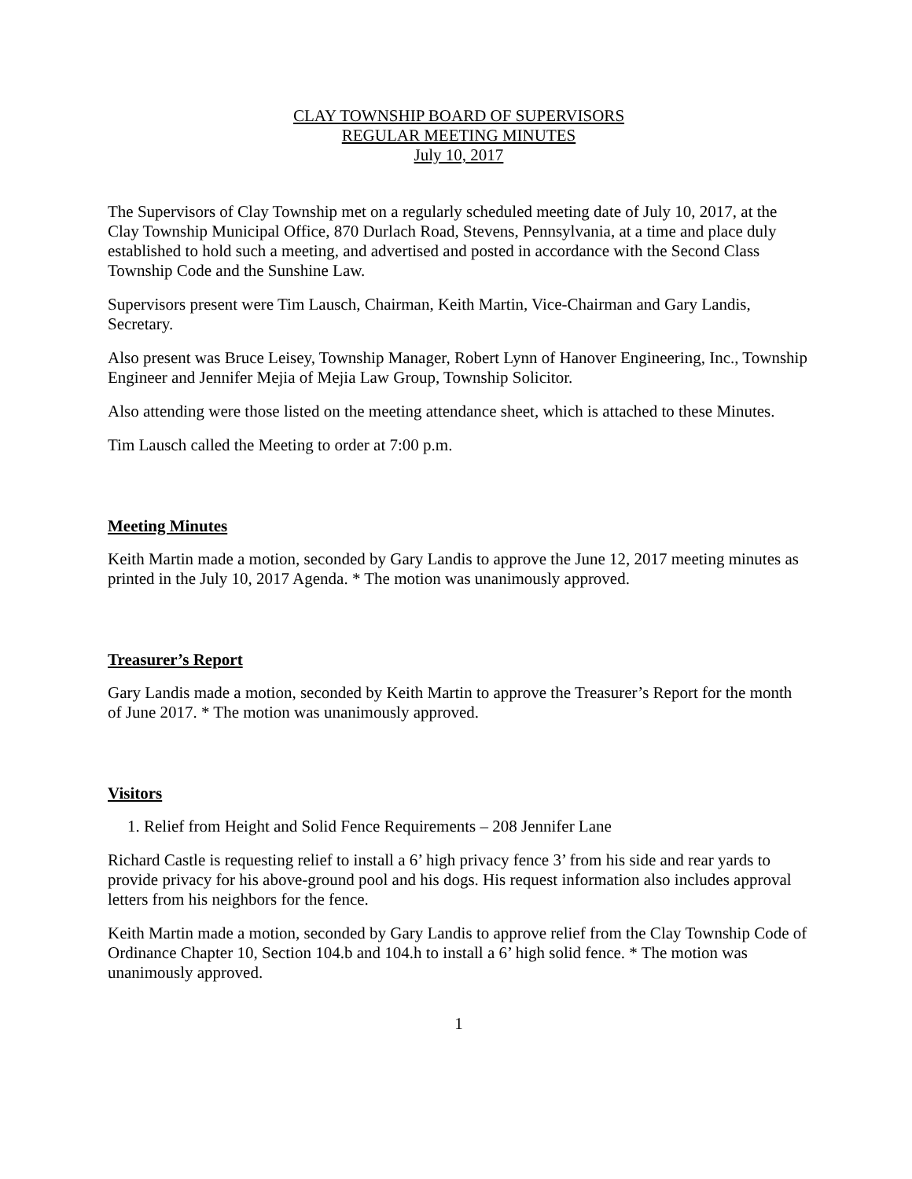CLAY TOWNSHIP BOARD OF SUPERVISORS
REGULAR MEETING MINUTES
July 10, 2017
The Supervisors of Clay Township met on a regularly scheduled meeting date of July 10, 2017, at the Clay Township Municipal Office, 870 Durlach Road, Stevens, Pennsylvania, at a time and place duly established to hold such a meeting, and advertised and posted in accordance with the Second Class Township Code and the Sunshine Law.
Supervisors present were Tim Lausch, Chairman, Keith Martin, Vice-Chairman and Gary Landis, Secretary.
Also present was Bruce Leisey, Township Manager, Robert Lynn of Hanover Engineering, Inc., Township Engineer and Jennifer Mejia of Mejia Law Group, Township Solicitor.
Also attending were those listed on the meeting attendance sheet, which is attached to these Minutes.
Tim Lausch called the Meeting to order at 7:00 p.m.
Meeting Minutes
Keith Martin made a motion, seconded by Gary Landis to approve the June 12, 2017 meeting minutes as printed in the July 10, 2017 Agenda. * The motion was unanimously approved.
Treasurer’s Report
Gary Landis made a motion, seconded by Keith Martin to approve the Treasurer’s Report for the month of June 2017. * The motion was unanimously approved.
Visitors
1. Relief from Height and Solid Fence Requirements – 208 Jennifer Lane
Richard Castle is requesting relief to install a 6’ high privacy fence 3’ from his side and rear yards to provide privacy for his above-ground pool and his dogs. His request information also includes approval letters from his neighbors for the fence.
Keith Martin made a motion, seconded by Gary Landis to approve relief from the Clay Township Code of Ordinance Chapter 10, Section 104.b and 104.h to install a 6’ high solid fence. * The motion was unanimously approved.
1